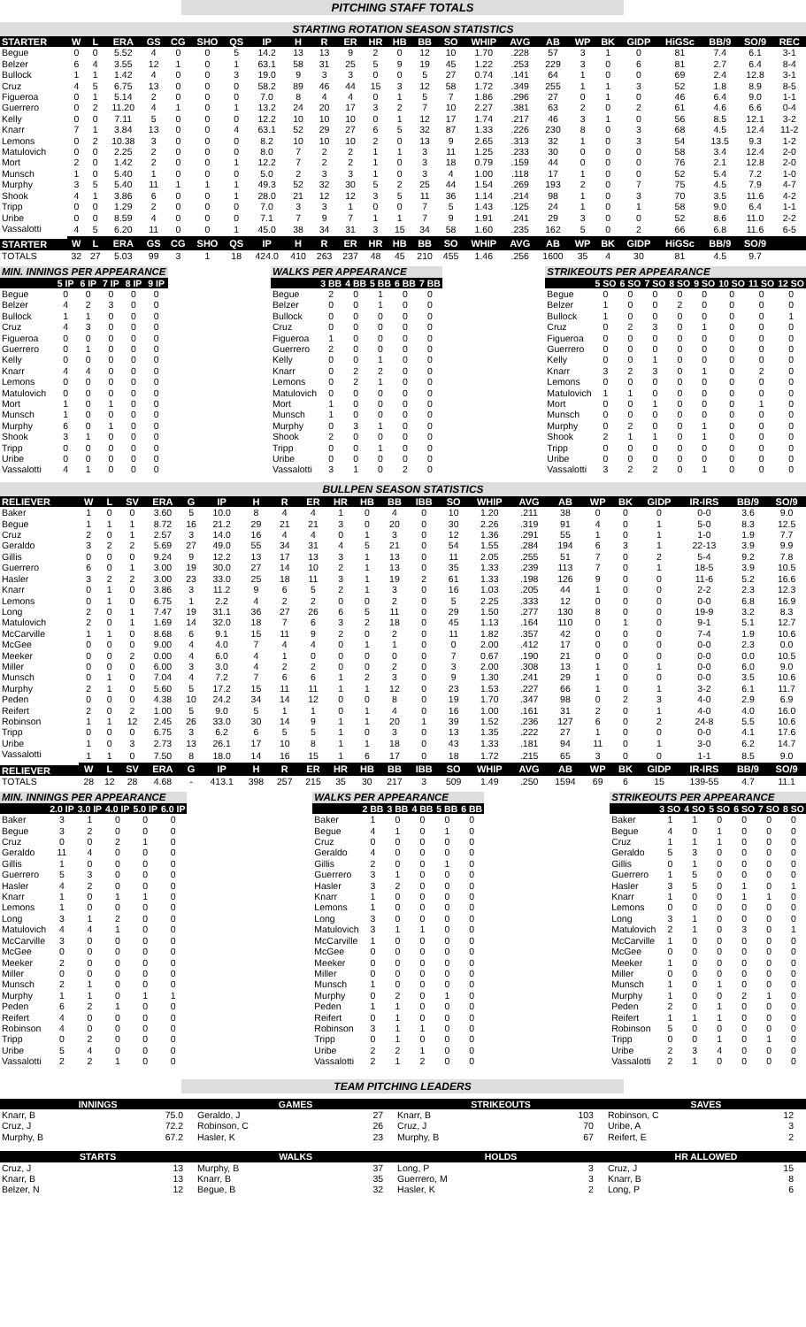PITCHING STAFF TOTALS
STARTING ROTATION SEASON STATISTICS
| STARTER | W | L | ERA | GS | CG | SHO | QS | IP | H | R | ER | HR | HB | BB | SO | WHIP | AVG | AB | WP | BK | GIDP | HiGSc | BB/9 | SO/9 | REC |
| --- | --- | --- | --- | --- | --- | --- | --- | --- | --- | --- | --- | --- | --- | --- | --- | --- | --- | --- | --- | --- | --- | --- | --- | --- | --- |
| Begue | 0 | 0 | 5.52 | 4 | 0 | 0 | 5 | 14.2 | 13 | 13 | 9 | 2 | 0 | 12 | 10 | 1.70 | .228 | 57 | 3 | 1 | 0 | 81 | 7.4 | 6.1 | 3-1 |
| Belzer | 6 | 4 | 3.55 | 12 | 1 | 0 | 1 | 63.1 | 58 | 31 | 25 | 5 | 9 | 19 | 45 | 1.22 | .253 | 229 | 3 | 0 | 6 | 81 | 2.7 | 6.4 | 8-4 |
| Bullock | 1 | 1 | 1.42 | 4 | 0 | 0 | 3 | 19.0 | 9 | 3 | 3 | 0 | 0 | 5 | 27 | 0.74 | .141 | 64 | 1 | 0 | 0 | 69 | 2.4 | 12.8 | 3-1 |
| Cruz | 4 | 5 | 6.75 | 13 | 0 | 0 | 0 | 58.2 | 89 | 46 | 44 | 15 | 3 | 12 | 58 | 1.72 | .349 | 255 | 1 | 1 | 3 | 52 | 1.8 | 8.9 | 8-5 |
| Figueroa | 0 | 1 | 5.14 | 2 | 0 | 0 | 0 | 7.0 | 8 | 4 | 4 | 0 | 1 | 5 | 7 | 1.86 | .296 | 27 | 0 | 1 | 0 | 46 | 6.4 | 9.0 | 1-1 |
| Guerrero | 0 | 2 | 11.20 | 4 | 1 | 0 | 1 | 13.2 | 24 | 20 | 17 | 3 | 2 | 7 | 10 | 2.27 | .381 | 63 | 2 | 0 | 2 | 61 | 4.6 | 6.6 | 0-4 |
| Kelly | 0 | 0 | 7.11 | 5 | 0 | 0 | 0 | 12.2 | 10 | 10 | 10 | 0 | 1 | 12 | 17 | 1.74 | .217 | 46 | 3 | 1 | 0 | 56 | 8.5 | 12.1 | 3-2 |
| Knarr | 7 | 1 | 3.84 | 13 | 0 | 0 | 4 | 63.1 | 52 | 29 | 27 | 6 | 5 | 32 | 87 | 1.33 | .226 | 230 | 8 | 0 | 3 | 68 | 4.5 | 12.4 | 11-2 |
| Lemons | 0 | 2 | 10.38 | 3 | 0 | 0 | 0 | 8.2 | 10 | 10 | 10 | 2 | 0 | 13 | 9 | 2.65 | .313 | 32 | 1 | 0 | 3 | 54 | 13.5 | 9.3 | 1-2 |
| Matulovich | 0 | 0 | 2.25 | 2 | 0 | 0 | 0 | 8.0 | 7 | 2 | 2 | 1 | 1 | 3 | 11 | 1.25 | .233 | 30 | 0 | 0 | 0 | 58 | 3.4 | 12.4 | 2-0 |
| Mort | 2 | 0 | 1.42 | 2 | 0 | 0 | 1 | 12.2 | 7 | 2 | 2 | 1 | 0 | 3 | 18 | 0.79 | .159 | 44 | 0 | 0 | 0 | 76 | 2.1 | 12.8 | 2-0 |
| Munsch | 1 | 0 | 5.40 | 1 | 0 | 0 | 0 | 5.0 | 2 | 3 | 3 | 1 | 0 | 3 | 4 | 1.00 | .118 | 17 | 1 | 0 | 0 | 52 | 5.4 | 7.2 | 1-0 |
| Murphy | 3 | 5 | 5.40 | 11 | 1 | 1 | 1 | 49.3 | 52 | 32 | 30 | 5 | 2 | 25 | 44 | 1.54 | .269 | 193 | 2 | 0 | 7 | 75 | 4.5 | 7.9 | 4-7 |
| Shook | 4 | 1 | 3.86 | 6 | 0 | 0 | 1 | 28.0 | 21 | 12 | 12 | 3 | 5 | 11 | 36 | 1.14 | .214 | 98 | 1 | 0 | 3 | 70 | 3.5 | 11.6 | 4-2 |
| Tripp | 0 | 0 | 1.29 | 2 | 0 | 0 | 0 | 7.0 | 3 | 3 | 1 | 0 | 0 | 7 | 5 | 1.43 | .125 | 24 | 1 | 0 | 1 | 58 | 9.0 | 6.4 | 1-1 |
| Uribe | 0 | 0 | 8.59 | 4 | 0 | 0 | 0 | 7.1 | 7 | 9 | 7 | 1 | 1 | 7 | 9 | 1.91 | .241 | 29 | 3 | 0 | 0 | 52 | 8.6 | 11.0 | 2-2 |
| Vassalotti | 4 | 5 | 6.20 | 11 | 0 | 0 | 1 | 45.0 | 38 | 34 | 31 | 3 | 15 | 34 | 58 | 1.60 | .235 | 162 | 5 | 0 | 2 | 66 | 6.8 | 11.6 | 6-5 |
| STARTER | W | L | ERA | GS | CG | SHO | QS | IP | H | R | ER | HR | HB | BB | SO | WHIP | AVG | AB | WP | BK | GIDP | HiGSc | BB/9 | SO/9 | |
| TOTALS | 32 | 27 | 5.03 | 99 | 3 | 1 | 18 | 424.0 | 410 | 263 | 237 | 48 | 45 | 210 | 455 | 1.46 | .256 | 1600 | 35 | 4 | 30 | 81 | 4.5 | 9.7 | |
| MIN. INNINGS PER APPEARANCE | | | | | |
| | 5 IP | 6 IP | 7 IP | 8 IP | 9 IP |
| Begue | 0 | 0 | 0 | 0 | 0 |
| Belzer | 4 | 2 | 3 | 0 | 0 |
| Bullock | 1 | 1 | 0 | 0 | 0 |
| Cruz | 4 | 3 | 0 | 0 | 0 |
| Figueroa | 0 | 0 | 0 | 0 | 0 |
| Guerrero | 0 | 1 | 0 | 0 | 0 |
| Kelly | 0 | 0 | 0 | 0 | 0 |
| Knarr | 4 | 4 | 0 | 0 | 0 |
| Lemons | 0 | 0 | 0 | 0 | 0 |
| Matulovich | 0 | 0 | 0 | 0 | 0 |
| Mort | 1 | 0 | 1 | 0 | 0 |
| Munsch | 1 | 0 | 0 | 0 | 0 |
| Murphy | 6 | 0 | 1 | 0 | 0 |
| Shook | 3 | 1 | 0 | 0 | 0 |
| Tripp | 0 | 0 | 0 | 0 | 0 |
| Uribe | 0 | 0 | 0 | 0 | 0 |
| Vassalotti | 4 | 1 | 0 | 0 | 0 |
| WALKS PER APPEARANCE | | | | | |
| | 3 BB | 4 BB | 5 BB | 6 BB | 7 BB |
| Begue | 2 | 0 | 1 | 0 | 0 |
| Belzer | 0 | 0 | 1 | 0 | 0 |
| Bullock | 0 | 0 | 0 | 0 | 0 |
| Cruz | 0 | 0 | 0 | 0 | 0 |
| Figueroa | 1 | 0 | 0 | 0 | 0 |
| Guerrero | 2 | 0 | 0 | 0 | 0 |
| Kelly | 0 | 0 | 1 | 0 | 0 |
| Knarr | 0 | 2 | 2 | 0 | 0 |
| Lemons | 0 | 2 | 1 | 0 | 0 |
| Matulovich | 0 | 0 | 0 | 0 | 0 |
| Mort | 1 | 0 | 0 | 0 | 0 |
| Munsch | 1 | 0 | 0 | 0 | 0 |
| Murphy | 0 | 3 | 1 | 0 | 0 |
| Shook | 2 | 0 | 0 | 0 | 0 |
| Tripp | 0 | 0 | 1 | 0 | 0 |
| Uribe | 0 | 0 | 0 | 0 | 0 |
| Vassalotti | 3 | 1 | 0 | 2 | 0 |
| STRIKEOUTS PER APPEARANCE | | | | | | | | |
| | 5 SO | 6 SO | 7 SO | 8 SO | 9 SO | 10 SO | 11 SO | 12 SO |
| Begue | 0 | 0 | 0 | 0 | 0 | 0 | 0 | 0 |
| Belzer | 1 | 0 | 0 | 2 | 0 | 0 | 0 | 0 |
| Bullock | 1 | 0 | 0 | 0 | 0 | 0 | 0 | 1 |
| Cruz | 0 | 2 | 3 | 0 | 1 | 0 | 0 | 0 |
| Figueroa | 0 | 0 | 0 | 0 | 0 | 0 | 0 | 0 |
| Guerrero | 0 | 0 | 0 | 0 | 0 | 0 | 0 | 0 |
| Kelly | 0 | 0 | 1 | 0 | 0 | 0 | 0 | 0 |
| Knarr | 3 | 2 | 3 | 0 | 1 | 0 | 2 | 0 |
| Lemons | 0 | 0 | 0 | 0 | 0 | 0 | 0 | 0 |
| Matulovich | 1 | 1 | 0 | 0 | 0 | 0 | 0 | 0 |
| Mort | 0 | 0 | 1 | 0 | 0 | 0 | 1 | 0 |
| Munsch | 0 | 0 | 0 | 0 | 0 | 0 | 0 | 0 |
| Murphy | 0 | 2 | 0 | 0 | 1 | 0 | 0 | 0 |
| Shook | 2 | 1 | 1 | 0 | 1 | 0 | 0 | 0 |
| Tripp | 0 | 0 | 0 | 0 | 0 | 0 | 0 | 0 |
| Uribe | 0 | 0 | 0 | 0 | 0 | 0 | 0 | 0 |
| Vassalotti | 3 | 2 | 2 | 0 | 1 | 0 | 0 | 0 |
BULLPEN SEASON STATISTICS
| RELIEVER | W | L | SV | ERA | G | IP | H | R | ER | HR | HB | BB | IBB | SO | WHIP | AVG | AB | WP | BK | GIDP | IR-IRS | BB/9 | SO/9 |
| --- | --- | --- | --- | --- | --- | --- | --- | --- | --- | --- | --- | --- | --- | --- | --- | --- | --- | --- | --- | --- | --- | --- | --- |
| Baker | 1 | 0 | 0 | 3.60 | 5 | 10.0 | 8 | 4 | 4 | 1 | 0 | 4 | 0 | 10 | 1.20 | .211 | 38 | 0 | 0 | 0 | 0-0 | 3.6 | 9.0 |
| Begue | 1 | 1 | 1 | 8.72 | 16 | 21.2 | 29 | 21 | 21 | 3 | 0 | 20 | 0 | 30 | 2.26 | .319 | 91 | 4 | 0 | 1 | 5-0 | 8.3 | 12.5 |
| Cruz | 2 | 0 | 1 | 2.57 | 3 | 14.0 | 16 | 4 | 4 | 0 | 1 | 3 | 0 | 12 | 1.36 | .291 | 55 | 1 | 0 | 1 | 1-0 | 1.9 | 7.7 |
| Geraldo | 3 | 2 | 2 | 5.69 | 27 | 49.0 | 55 | 34 | 31 | 4 | 5 | 21 | 0 | 54 | 1.55 | .284 | 194 | 6 | 3 | 1 | 22-13 | 3.9 | 9.9 |
| Gillis | 0 | 0 | 0 | 9.24 | 9 | 12.2 | 13 | 17 | 13 | 3 | 1 | 13 | 0 | 11 | 2.05 | .255 | 51 | 7 | 0 | 2 | 5-4 | 9.2 | 7.8 |
| Guerrero | 6 | 0 | 1 | 3.00 | 19 | 30.0 | 27 | 14 | 10 | 2 | 1 | 13 | 0 | 35 | 1.33 | .239 | 113 | 7 | 0 | 1 | 18-5 | 3.9 | 10.5 |
| Hasler | 3 | 2 | 2 | 3.00 | 23 | 33.0 | 25 | 18 | 11 | 3 | 1 | 19 | 2 | 61 | 1.33 | .198 | 126 | 9 | 0 | 0 | 11-6 | 5.2 | 16.6 |
| Knarr | 0 | 1 | 0 | 3.86 | 3 | 11.2 | 9 | 6 | 5 | 2 | 1 | 3 | 0 | 16 | 1.03 | .205 | 44 | 1 | 0 | 0 | 2-2 | 2.3 | 12.3 |
| Lemons | 0 | 1 | 0 | 6.75 | 1 | 2.2 | 4 | 2 | 2 | 0 | 0 | 2 | 0 | 5 | 2.25 | .333 | 12 | 0 | 0 | 0 | 0-0 | 6.8 | 16.9 |
| Long | 2 | 0 | 1 | 7.47 | 19 | 31.1 | 36 | 27 | 26 | 6 | 5 | 11 | 0 | 29 | 1.50 | .277 | 130 | 8 | 0 | 0 | 19-9 | 3.2 | 8.3 |
| Matulovich | 2 | 0 | 1 | 1.69 | 14 | 32.0 | 18 | 7 | 6 | 3 | 2 | 18 | 0 | 45 | 1.13 | .164 | 110 | 0 | 1 | 0 | 9-1 | 5.1 | 12.7 |
| McCarville | 1 | 1 | 0 | 8.68 | 6 | 9.1 | 15 | 11 | 9 | 2 | 0 | 2 | 0 | 11 | 1.82 | .357 | 42 | 0 | 0 | 0 | 7-4 | 1.9 | 10.6 |
| McGee | 0 | 0 | 0 | 9.00 | 4 | 4.0 | 7 | 4 | 4 | 0 | 1 | 1 | 0 | 0 | 2.00 | .412 | 17 | 0 | 0 | 0 | 0-0 | 2.3 | 0.0 |
| Meeker | 0 | 0 | 2 | 0.00 | 4 | 6.0 | 4 | 1 | 0 | 0 | 0 | 0 | 0 | 7 | 0.67 | .190 | 21 | 0 | 0 | 0 | 0-0 | 0.0 | 10.5 |
| Miller | 0 | 0 | 0 | 6.00 | 3 | 3.0 | 4 | 2 | 2 | 0 | 0 | 2 | 0 | 3 | 2.00 | .308 | 13 | 1 | 0 | 1 | 0-0 | 6.0 | 9.0 |
| Munsch | 0 | 1 | 0 | 7.04 | 4 | 7.2 | 7 | 6 | 6 | 1 | 2 | 3 | 0 | 9 | 1.30 | .241 | 29 | 1 | 0 | 0 | 0-0 | 3.5 | 10.6 |
| Murphy | 2 | 1 | 0 | 5.60 | 5 | 17.2 | 15 | 11 | 11 | 1 | 1 | 12 | 0 | 23 | 1.53 | .227 | 66 | 1 | 0 | 1 | 3-2 | 6.1 | 11.7 |
| Peden | 0 | 0 | 0 | 4.38 | 10 | 24.2 | 34 | 14 | 12 | 0 | 0 | 8 | 0 | 19 | 1.70 | .347 | 98 | 0 | 2 | 3 | 4-0 | 2.9 | 6.9 |
| Reifert | 2 | 0 | 2 | 1.00 | 5 | 9.0 | 5 | 1 | 1 | 0 | 1 | 4 | 0 | 16 | 1.00 | .161 | 31 | 2 | 0 | 1 | 4-0 | 4.0 | 16.0 |
| Robinson | 1 | 1 | 12 | 2.45 | 26 | 33.0 | 30 | 14 | 9 | 1 | 1 | 20 | 1 | 39 | 1.52 | .236 | 127 | 6 | 0 | 2 | 24-8 | 5.5 | 10.6 |
| Tripp | 0 | 0 | 0 | 6.75 | 3 | 6.2 | 6 | 5 | 5 | 1 | 0 | 3 | 0 | 13 | 1.35 | .222 | 27 | 1 | 0 | 0 | 0-0 | 4.1 | 17.6 |
| Uribe | 1 | 0 | 3 | 2.73 | 13 | 26.1 | 17 | 10 | 8 | 1 | 1 | 18 | 0 | 43 | 1.33 | .181 | 94 | 11 | 0 | 1 | 3-0 | 6.2 | 14.7 |
| Vassalotti | 1 | 1 | 0 | 7.50 | 8 | 18.0 | 14 | 16 | 15 | 1 | 6 | 17 | 0 | 18 | 1.72 | .215 | 65 | 3 | 0 | 0 | 1-1 | 8.5 | 9.0 |
| RELIEVER | W | L | SV | ERA | G | IP | H | R | ER | HR | HB | BB | IBB | SO | WHIP | AVG | AB | WP | BK | GIDP | IR-IRS | BB/9 | SO/9 |
| TOTALS | 28 | 12 | 28 | 4.68 | - | 413.1 | 398 | 257 | 215 | 35 | 30 | 217 | 3 | 509 | 1.49 | .250 | 1594 | 69 | 6 | 15 | 139-55 | 4.7 | 11.1 |
| MIN. INNINGS PER APPEARANCE | | | | | |
| | 2.0 IP | 3.0 IP | 4.0 IP | 5.0 IP | 6.0 IP |
| Baker | 3 | 1 | 0 | 0 | 0 |
| Begue | 3 | 2 | 0 | 0 | 0 |
| Cruz | 0 | 0 | 2 | 1 | 0 |
| Geraldo | 11 | 4 | 0 | 0 | 0 |
| Gillis | 1 | 0 | 0 | 0 | 0 |
| Guerrero | 5 | 3 | 0 | 0 | 0 |
| Hasler | 4 | 2 | 0 | 0 | 0 |
| Knarr | 1 | 0 | 1 | 1 | 0 |
| Lemons | 1 | 0 | 0 | 0 | 0 |
| Long | 3 | 1 | 2 | 0 | 0 |
| Matulovich | 4 | 4 | 1 | 0 | 0 |
| McCarville | 3 | 0 | 0 | 0 | 0 |
| McGee | 0 | 0 | 0 | 0 | 0 |
| Meeker | 2 | 0 | 0 | 0 | 0 |
| Miller | 0 | 0 | 0 | 0 | 0 |
| Munsch | 2 | 1 | 0 | 0 | 0 |
| Murphy | 1 | 1 | 0 | 1 | 1 |
| Peden | 6 | 2 | 1 | 0 | 0 |
| Reifert | 4 | 0 | 0 | 0 | 0 |
| Robinson | 4 | 0 | 0 | 0 | 0 |
| Tripp | 0 | 2 | 0 | 0 | 0 |
| Uribe | 5 | 4 | 0 | 0 | 0 |
| Vassalotti | 2 | 2 | 1 | 0 | 0 |
| WALKS PER APPEARANCE | | | | | |
| | 2 BB | 3 BB | 4 BB | 5 BB | 6 BB |
| Baker | 1 | 0 | 0 | 0 | 0 |
| Begue | 4 | 1 | 0 | 1 | 0 |
| Cruz | 0 | 0 | 0 | 0 | 0 |
| Geraldo | 4 | 0 | 0 | 0 | 0 |
| Gillis | 2 | 0 | 0 | 1 | 0 |
| Guerrero | 3 | 1 | 0 | 0 | 0 |
| Hasler | 3 | 2 | 0 | 0 | 0 |
| Knarr | 1 | 0 | 0 | 0 | 0 |
| Lemons | 1 | 0 | 0 | 0 | 0 |
| Long | 3 | 0 | 0 | 0 | 0 |
| Matulovich | 3 | 1 | 1 | 0 | 0 |
| McCarville | 1 | 0 | 0 | 0 | 0 |
| McGee | 0 | 0 | 0 | 0 | 0 |
| Meeker | 0 | 0 | 0 | 0 | 0 |
| Miller | 0 | 0 | 0 | 0 | 0 |
| Munsch | 1 | 0 | 0 | 0 | 0 |
| Murphy | 0 | 2 | 0 | 1 | 0 |
| Peden | 1 | 1 | 0 | 0 | 0 |
| Reifert | 0 | 1 | 0 | 0 | 0 |
| Robinson | 3 | 1 | 1 | 0 | 0 |
| Tripp | 0 | 1 | 0 | 0 | 0 |
| Uribe | 2 | 2 | 1 | 0 | 0 |
| Vassalotti | 2 | 1 | 2 | 0 | 0 |
| STRIKEOUTS PER APPEARANCE | | | | | | |
| | 3 SO | 4 SO | 5 SO | 6 SO | 7 SO | 8 SO |
| Baker | 1 | 1 | 0 | 0 | 0 | 0 |
| Begue | 4 | 0 | 1 | 0 | 0 | 0 |
| Cruz | 1 | 1 | 1 | 0 | 0 | 0 |
| Geraldo | 5 | 3 | 0 | 0 | 0 | 0 |
| Gillis | 0 | 1 | 0 | 0 | 0 | 0 |
| Guerrero | 1 | 5 | 0 | 0 | 0 | 0 |
| Hasler | 3 | 5 | 0 | 1 | 0 | 1 |
| Knarr | 1 | 0 | 0 | 1 | 1 | 0 |
| Lemons | 0 | 0 | 0 | 0 | 0 | 0 |
| Long | 3 | 1 | 0 | 0 | 0 | 0 |
| Matulovich | 2 | 1 | 0 | 3 | 0 | 1 |
| McCarville | 1 | 0 | 0 | 0 | 0 | 0 |
| McGee | 0 | 0 | 0 | 0 | 0 | 0 |
| Meeker | 1 | 0 | 0 | 0 | 0 | 0 |
| Miller | 0 | 0 | 0 | 0 | 0 | 0 |
| Munsch | 1 | 0 | 1 | 0 | 0 | 0 |
| Murphy | 1 | 0 | 0 | 2 | 1 | 0 |
| Peden | 2 | 0 | 1 | 0 | 0 | 0 |
| Reifert | 1 | 1 | 1 | 0 | 0 | 0 |
| Robinson | 5 | 0 | 0 | 0 | 0 | 0 |
| Tripp | 0 | 0 | 1 | 0 | 1 | 0 |
| Uribe | 2 | 3 | 4 | 0 | 0 | 0 |
| Vassalotti | 2 | 1 | 0 | 0 | 0 | 0 |
TEAM PITCHING LEADERS
| INNINGS | | GAMES | | STRIKEOUTS | | SAVES | |
| --- | --- | --- | --- | --- | --- | --- | --- |
| Knarr, B | 75.0 | Geraldo, J | 27 | Knarr, B | 103 | Robinson, C | 12 |
| Cruz, J | 72.2 | Robinson, C | 26 | Cruz, J | 70 | Uribe, A | 3 |
| Murphy, B | 67.2 | Hasler, K | 23 | Murphy, B | 67 | Reifert, E | 2 |
| STARTS | | WALKS | | HOLDS | | HR ALLOWED | |
| Cruz, J | 13 | Murphy, B | 37 | Long, P | 3 | Cruz, J | 15 |
| Knarr, B | 13 | Knarr, B | 35 | Guerrero, M | 3 | Knarr, B | 8 |
| Belzer, N | 12 | Begue, B | 32 | Hasler, K | 2 | Long, P | 6 |